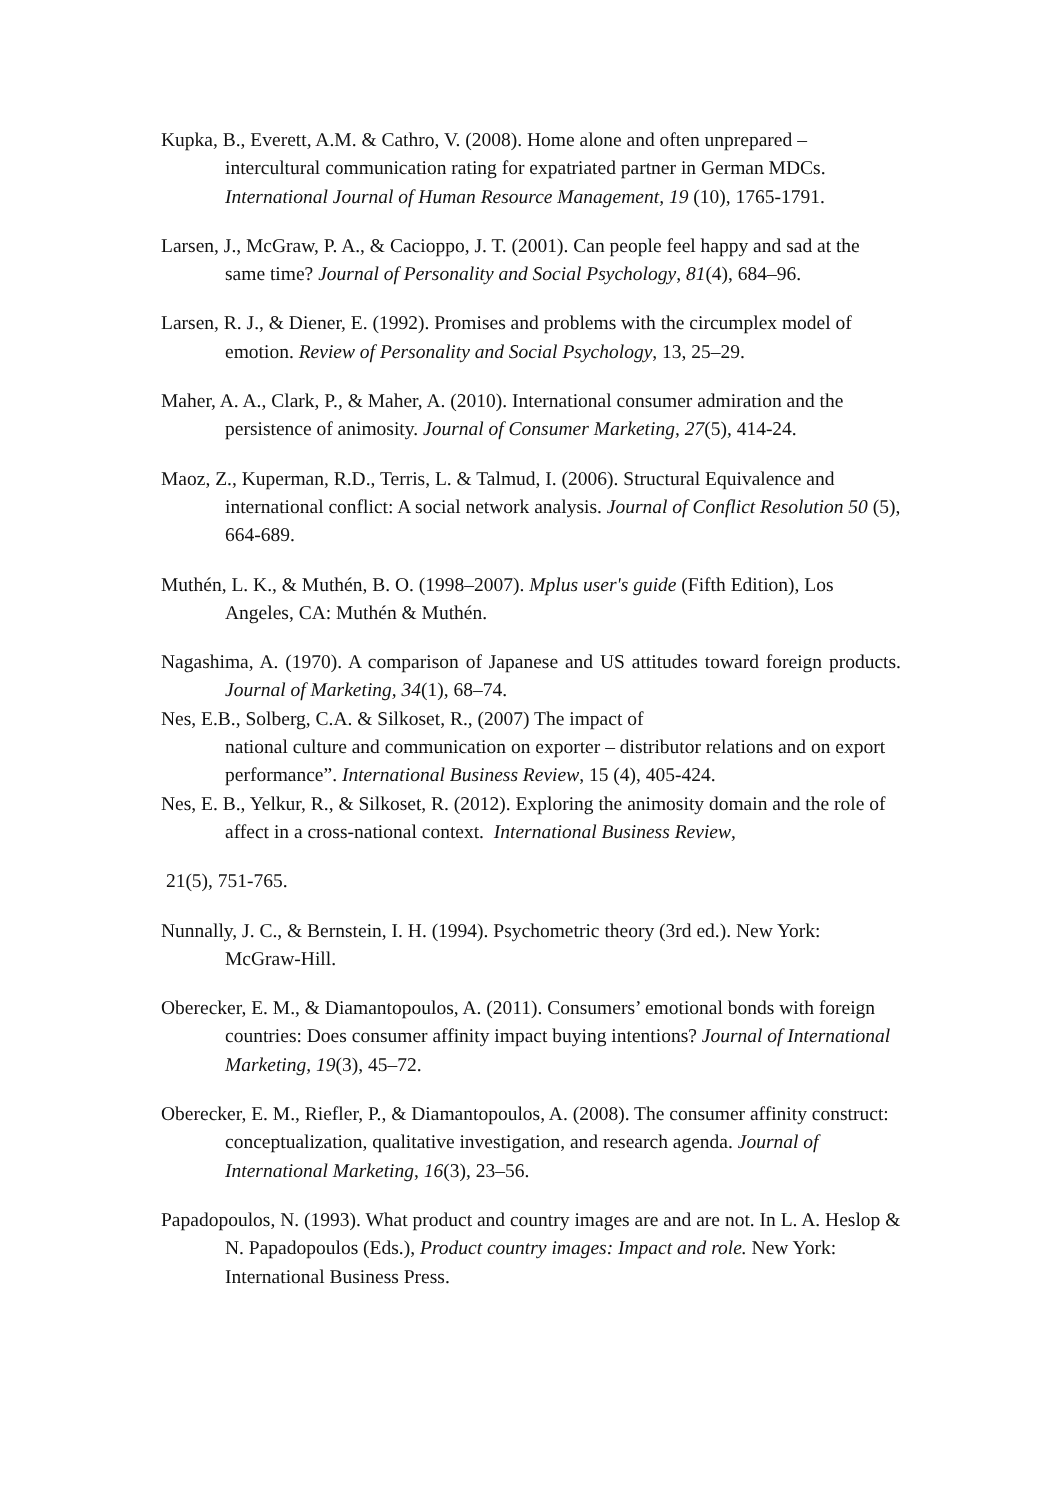Kupka, B., Everett, A.M. & Cathro, V. (2008). Home alone and often unprepared – intercultural communication rating for expatriated partner in German MDCs. International Journal of Human Resource Management, 19 (10), 1765-1791.
Larsen, J., McGraw, P. A., & Cacioppo, J. T. (2001). Can people feel happy and sad at the same time? Journal of Personality and Social Psychology, 81(4), 684–96.
Larsen, R. J., & Diener, E. (1992). Promises and problems with the circumplex model of emotion. Review of Personality and Social Psychology, 13, 25–29.
Maher, A. A., Clark, P., & Maher, A. (2010). International consumer admiration and the persistence of animosity. Journal of Consumer Marketing, 27(5), 414-24.
Maoz, Z., Kuperman, R.D., Terris, L. & Talmud, I. (2006). Structural Equivalence and international conflict: A social network analysis. Journal of Conflict Resolution 50 (5), 664-689.
Muthén, L. K., & Muthén, B. O. (1998–2007). Mplus user's guide (Fifth Edition), Los Angeles, CA: Muthén & Muthén.
Nagashima, A. (1970). A comparison of Japanese and US attitudes toward foreign products. Journal of Marketing, 34(1), 68–74.
Nes, E.B., Solberg, C.A. & Silkoset, R., (2007) The impact of
national culture and communication on exporter – distributor relations and on export performance”. International Business Review, 15 (4), 405-424.
Nes, E. B., Yelkur, R., & Silkoset, R. (2012). Exploring the animosity domain and the role of affect in a cross-national context. International Business Review,
21(5), 751-765.
Nunnally, J. C., & Bernstein, I. H. (1994). Psychometric theory (3rd ed.). New York: McGraw-Hill.
Oberecker, E. M., & Diamantopoulos, A. (2011). Consumers’ emotional bonds with foreign countries: Does consumer affinity impact buying intentions? Journal of International Marketing, 19(3), 45–72.
Oberecker, E. M., Riefler, P., & Diamantopoulos, A. (2008). The consumer affinity construct: conceptualization, qualitative investigation, and research agenda. Journal of International Marketing, 16(3), 23–56.
Papadopoulos, N. (1993). What product and country images are and are not. In L. A. Heslop & N. Papadopoulos (Eds.), Product country images: Impact and role. New York: International Business Press.